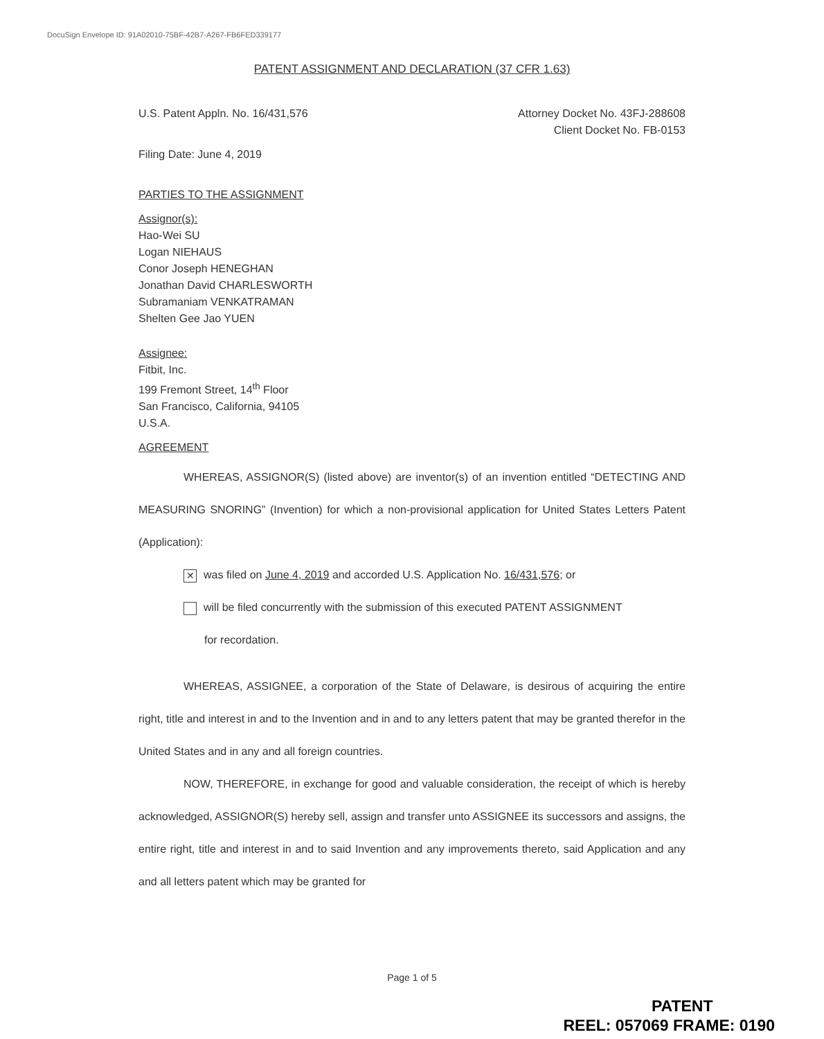DocuSign Envelope ID: 91A02010-75BF-42B7-A267-FB6FED339177
PATENT ASSIGNMENT AND DECLARATION (37 CFR 1.63)
U.S. Patent Appln. No. 16/431,576
Attorney Docket No. 43FJ-288608
Client Docket No. FB-0153
Filing Date: June 4, 2019
PARTIES TO THE ASSIGNMENT
Assignor(s):
Hao-Wei SU
Logan NIEHAUS
Conor Joseph HENEGHAN
Jonathan David CHARLESWORTH
Subramaniam VENKATRAMAN
Shelten Gee Jao YUEN
Assignee:
Fitbit, Inc.
199 Fremont Street, 14<sup>th</sup> Floor
San Francisco, California, 94105
U.S.A.
AGREEMENT
WHEREAS, ASSIGNOR(S) (listed above) are inventor(s) of an invention entitled “DETECTING AND MEASURING SNORING” (Invention) for which a non-provisional application for United States Letters Patent (Application):
✕ was filed on June 4, 2019 and accorded U.S. Application No. 16/431,576; or
will be filed concurrently with the submission of this executed PATENT ASSIGNMENT
for recordation.
WHEREAS, ASSIGNEE, a corporation of the State of Delaware, is desirous of acquiring the entire right, title and interest in and to the Invention and in and to any letters patent that may be granted therefor in the United States and in any and all foreign countries.
NOW, THEREFORE, in exchange for good and valuable consideration, the receipt of which is hereby acknowledged, ASSIGNOR(S) hereby sell, assign and transfer unto ASSIGNEE its successors and assigns, the entire right, title and interest in and to said Invention and any improvements thereto, said Application and any and all letters patent which may be granted for
Page 1 of 5
PATENT
REEL: 057069 FRAME: 0190